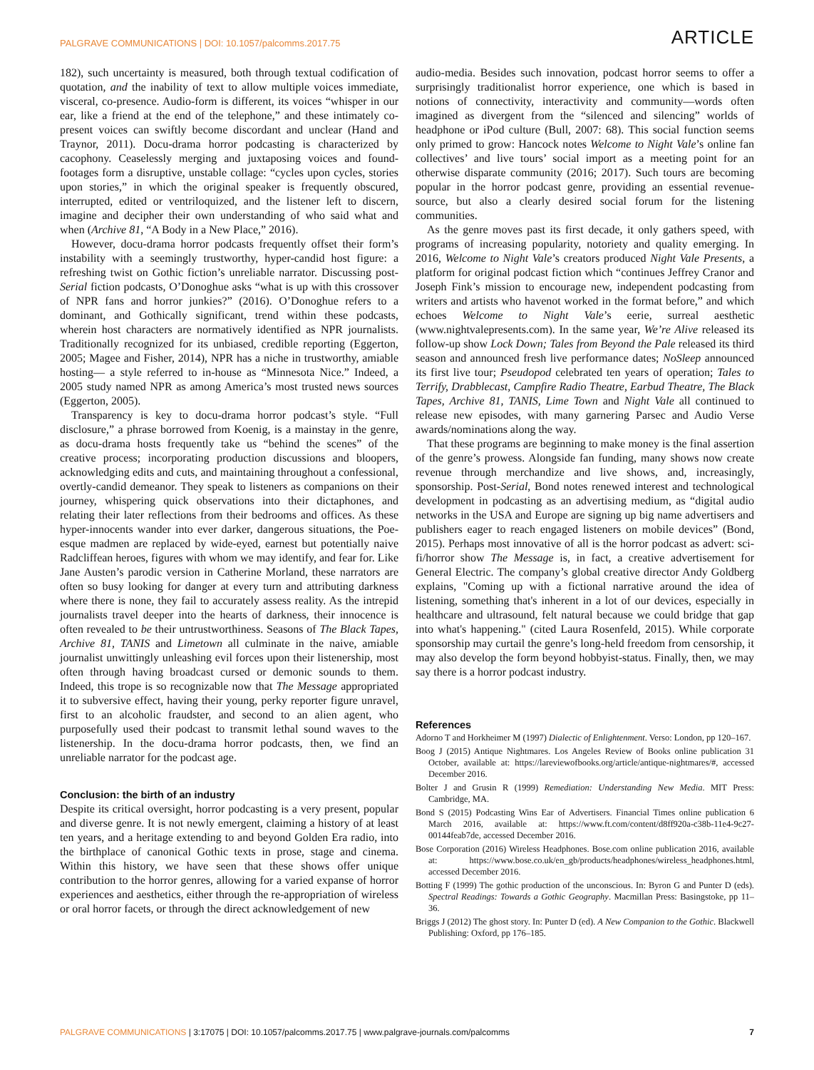PALGRAVE COMMUNICATIONS | DOI: 10.1057/palcomms.2017.75 ARTICLE
182), such uncertainty is measured, both through textual codification of quotation, and the inability of text to allow multiple voices immediate, visceral, co-presence. Audio-form is different, its voices “whisper in our ear, like a friend at the end of the telephone,” and these intimately co-present voices can swiftly become discordant and unclear (Hand and Traynor, 2011). Docu-drama horror podcasting is characterized by cacophony. Ceaselessly merging and juxtaposing voices and found-footages form a disruptive, unstable collage: “cycles upon cycles, stories upon stories,” in which the original speaker is frequently obscured, interrupted, edited or ventriloquized, and the listener left to discern, imagine and decipher their own understanding of who said what and when (Archive 81, “A Body in a New Place,” 2016).
However, docu-drama horror podcasts frequently offset their form’s instability with a seemingly trustworthy, hyper-candid host figure: a refreshing twist on Gothic fiction’s unreliable narrator. Discussing post-Serial fiction podcasts, O’Donoghue asks “what is up with this crossover of NPR fans and horror junkies?” (2016). O’Donoghue refers to a dominant, and Gothically significant, trend within these podcasts, wherein host characters are normatively identified as NPR journalists. Traditionally recognized for its unbiased, credible reporting (Eggerton, 2005; Magee and Fisher, 2014), NPR has a niche in trustworthy, amiable hosting— a style referred to in-house as “Minnesota Nice.” Indeed, a 2005 study named NPR as among America’s most trusted news sources (Eggerton, 2005).
Transparency is key to docu-drama horror podcast’s style. “Full disclosure,” a phrase borrowed from Koenig, is a mainstay in the genre, as docu-drama hosts frequently take us “behind the scenes” of the creative process; incorporating production discussions and bloopers, acknowledging edits and cuts, and maintaining throughout a confessional, overtly-candid demeanor. They speak to listeners as companions on their journey, whispering quick observations into their dictaphones, and relating their later reflections from their bedrooms and offices. As these hyper-innocents wander into ever darker, dangerous situations, the Poe-esque madmen are replaced by wide-eyed, earnest but potentially naive Radcliffean heroes, figures with whom we may identify, and fear for. Like Jane Austen’s parodic version in Catherine Morland, these narrators are often so busy looking for danger at every turn and attributing darkness where there is none, they fail to accurately assess reality. As the intrepid journalists travel deeper into the hearts of darkness, their innocence is often revealed to be their untrustworthiness. Seasons of The Black Tapes, Archive 81, TANIS and Limetown all culminate in the naive, amiable journalist unwittingly unleashing evil forces upon their listenership, most often through having broadcast cursed or demonic sounds to them. Indeed, this trope is so recognizable now that The Message appropriated it to subversive effect, having their young, perky reporter figure unravel, first to an alcoholic fraudster, and second to an alien agent, who purposefully used their podcast to transmit lethal sound waves to the listenership. In the docu-drama horror podcasts, then, we find an unreliable narrator for the podcast age.
Conclusion: the birth of an industry
Despite its critical oversight, horror podcasting is a very present, popular and diverse genre. It is not newly emergent, claiming a history of at least ten years, and a heritage extending to and beyond Golden Era radio, into the birthplace of canonical Gothic texts in prose, stage and cinema. Within this history, we have seen that these shows offer unique contribution to the horror genres, allowing for a varied expanse of horror experiences and aesthetics, either through the re-appropriation of wireless or oral horror facets, or through the direct acknowledgement of new
audio-media. Besides such innovation, podcast horror seems to offer a surprisingly traditionalist horror experience, one which is based in notions of connectivity, interactivity and community—words often imagined as divergent from the “silenced and silencing” worlds of headphone or iPod culture (Bull, 2007: 68). This social function seems only primed to grow: Hancock notes Welcome to Night Vale’s online fan collectives’ and live tours’ social import as a meeting point for an otherwise disparate community (2016; 2017). Such tours are becoming popular in the horror podcast genre, providing an essential revenue-source, but also a clearly desired social forum for the listening communities.
As the genre moves past its first decade, it only gathers speed, with programs of increasing popularity, notoriety and quality emerging. In 2016, Welcome to Night Vale’s creators produced Night Vale Presents, a platform for original podcast fiction which “continues Jeffrey Cranor and Joseph Fink’s mission to encourage new, independent podcasting from writers and artists who havenot worked in the format before,” and which echoes Welcome to Night Vale’s eerie, surreal aesthetic (www.nightvalepresents.com). In the same year, We’re Alive released its follow-up show Lock Down; Tales from Beyond the Pale released its third season and announced fresh live performance dates; NoSleep announced its first live tour; Pseudopod celebrated ten years of operation; Tales to Terrify, Drabblecast, Campfire Radio Theatre, Earbud Theatre, The Black Tapes, Archive 81, TANIS, Lime Town and Night Vale all continued to release new episodes, with many garnering Parsec and Audio Verse awards/nominations along the way.
That these programs are beginning to make money is the final assertion of the genre’s prowess. Alongside fan funding, many shows now create revenue through merchandize and live shows, and, increasingly, sponsorship. Post-Serial, Bond notes renewed interest and technological development in podcasting as an advertising medium, as “digital audio networks in the USA and Europe are signing up big name advertisers and publishers eager to reach engaged listeners on mobile devices” (Bond, 2015). Perhaps most innovative of all is the horror podcast as advert: sci-fi/horror show The Message is, in fact, a creative advertisement for General Electric. The company’s global creative director Andy Goldberg explains, "Coming up with a fictional narrative around the idea of listening, something that's inherent in a lot of our devices, especially in healthcare and ultrasound, felt natural because we could bridge that gap into what's happening." (cited Laura Rosenfeld, 2015). While corporate sponsorship may curtail the genre’s long-held freedom from censorship, it may also develop the form beyond hobbyist-status. Finally, then, we may say there is a horror podcast industry.
References
Adorno T and Horkheimer M (1997) Dialectic of Enlightenment. Verso: London, pp 120–167.
Boog J (2015) Antique Nightmares. Los Angeles Review of Books online publication 31 October, available at: https://lareviewofbooks.org/article/antique-nightmares/#, accessed December 2016.
Bolter J and Grusin R (1999) Remediation: Understanding New Media. MIT Press: Cambridge, MA.
Bond S (2015) Podcasting Wins Ear of Advertisers. Financial Times online publication 6 March 2016, available at: https://www.ft.com/content/d8ff920a-c38b-11e4-9c27-00144feab7de, accessed December 2016.
Bose Corporation (2016) Wireless Headphones. Bose.com online publication 2016, available at: https://www.bose.co.uk/en_gb/products/headphones/wireless_headphones.html, accessed December 2016.
Botting F (1999) The gothic production of the unconscious. In: Byron G and Punter D (eds). Spectral Readings: Towards a Gothic Geography. Macmillan Press: Basingstoke, pp 11–36.
Briggs J (2012) The ghost story. In: Punter D (ed). A New Companion to the Gothic. Blackwell Publishing: Oxford, pp 176–185.
PALGRAVE COMMUNICATIONS | 3:17075 | DOI: 10.1057/palcomms.2017.75 | www.palgrave-journals.com/palcomms 7